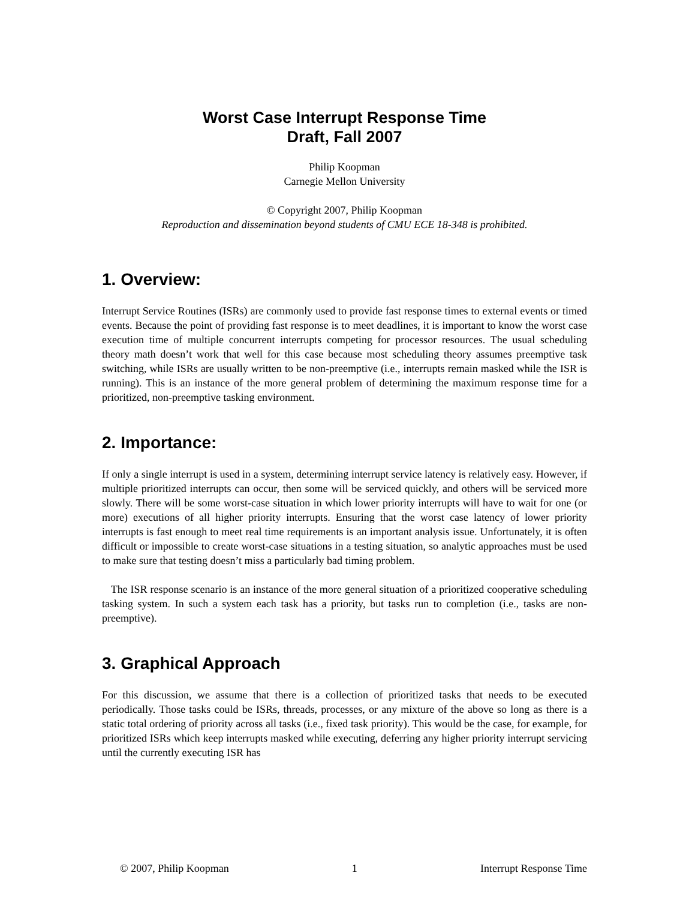Worst Case Interrupt Response Time
Draft, Fall 2007
Philip Koopman
Carnegie Mellon University
© Copyright 2007, Philip Koopman
Reproduction and dissemination beyond students of CMU ECE 18-348 is prohibited.
1. Overview:
Interrupt Service Routines (ISRs) are commonly used to provide fast response times to external events or timed events. Because the point of providing fast response is to meet deadlines, it is important to know the worst case execution time of multiple concurrent interrupts competing for processor resources. The usual scheduling theory math doesn’t work that well for this case because most scheduling theory assumes preemptive task switching, while ISRs are usually written to be non-preemptive (i.e., interrupts remain masked while the ISR is running). This is an instance of the more general problem of determining the maximum response time for a prioritized, non-preemptive tasking environment.
2. Importance:
If only a single interrupt is used in a system, determining interrupt service latency is relatively easy. However, if multiple prioritized interrupts can occur, then some will be serviced quickly, and others will be serviced more slowly. There will be some worst-case situation in which lower priority interrupts will have to wait for one (or more) executions of all higher priority interrupts. Ensuring that the worst case latency of lower priority interrupts is fast enough to meet real time requirements is an important analysis issue. Unfortunately, it is often difficult or impossible to create worst-case situations in a testing situation, so analytic approaches must be used to make sure that testing doesn’t miss a particularly bad timing problem.
The ISR response scenario is an instance of the more general situation of a prioritized cooperative scheduling tasking system. In such a system each task has a priority, but tasks run to completion (i.e., tasks are non-preemptive).
3. Graphical Approach
For this discussion, we assume that there is a collection of prioritized tasks that needs to be executed periodically. Those tasks could be ISRs, threads, processes, or any mixture of the above so long as there is a static total ordering of priority across all tasks (i.e., fixed task priority). This would be the case, for example, for prioritized ISRs which keep interrupts masked while executing, deferring any higher priority interrupt servicing until the currently executing ISR has
© 2007, Philip Koopman 1 Interrupt Response Time